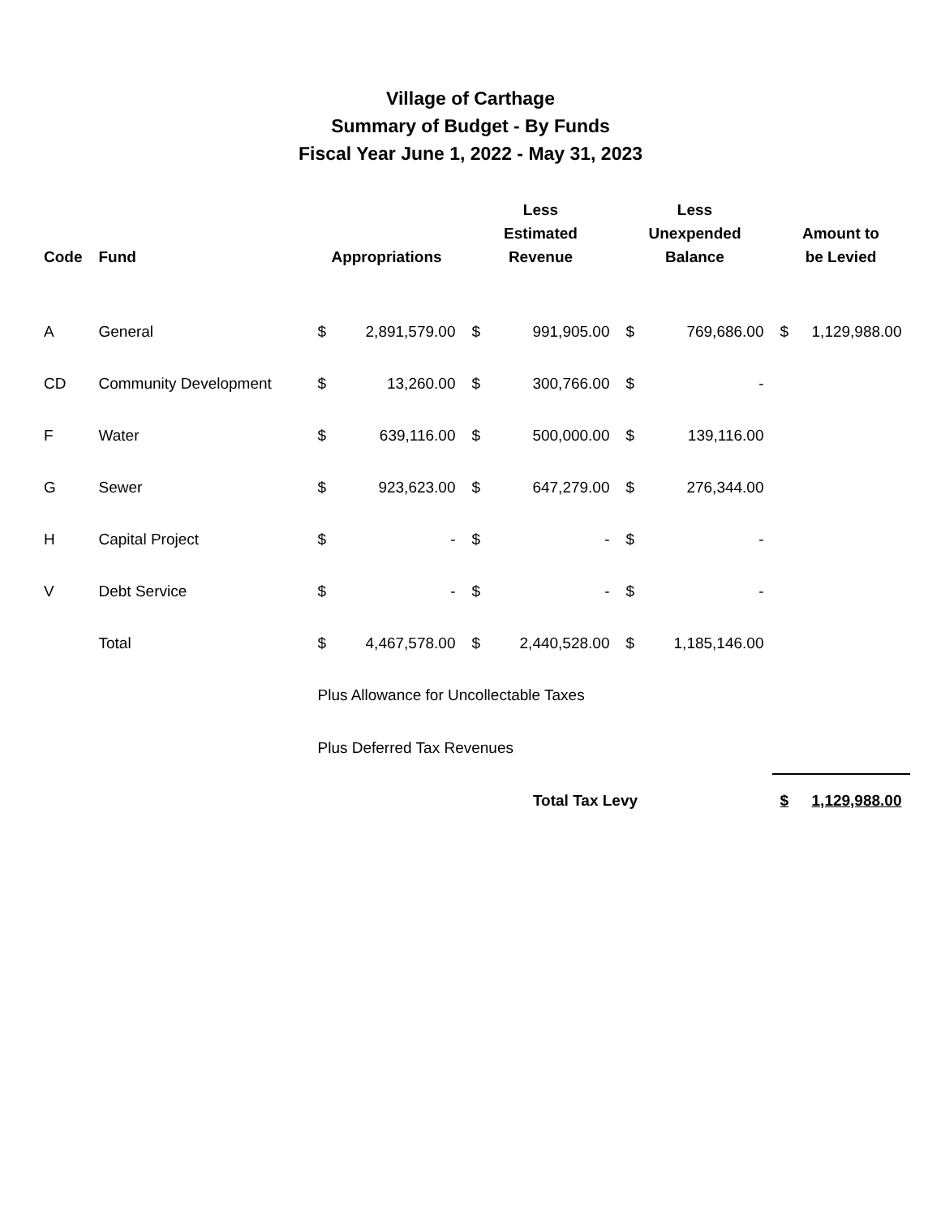Village of Carthage
Summary of Budget - By Funds
Fiscal Year June 1, 2022 - May 31, 2023
| Code | Fund | Appropriations | | Less Estimated Revenue | | Less Unexpended Balance | | Amount to be Levied | |
| --- | --- | --- | --- | --- | --- | --- | --- | --- | --- |
| A | General | $ | 2,891,579.00 | $ | 991,905.00 | $ | 769,686.00 | $ | 1,129,988.00 |
| CD | Community Development | $ | 13,260.00 | $ | 300,766.00 | $ | - | | |
| F | Water | $ | 639,116.00 | $ | 500,000.00 | $ | 139,116.00 | | |
| G | Sewer | $ | 923,623.00 | $ | 647,279.00 | $ | 276,344.00 | | |
| H | Capital Project | $ | - | $ | - | $ | - | | |
| V | Debt Service | $ | - | $ | - | $ | - | | |
| | Total | $ | 4,467,578.00 | $ | 2,440,528.00 | $ | 1,185,146.00 | | |
| | | Plus Allowance for Uncollectable Taxes | | | | | | | |
| | | Plus Deferred Tax Revenues | | | | | | | |
| | | Total Tax Levy | | | | | | $ | 1,129,988.00 |